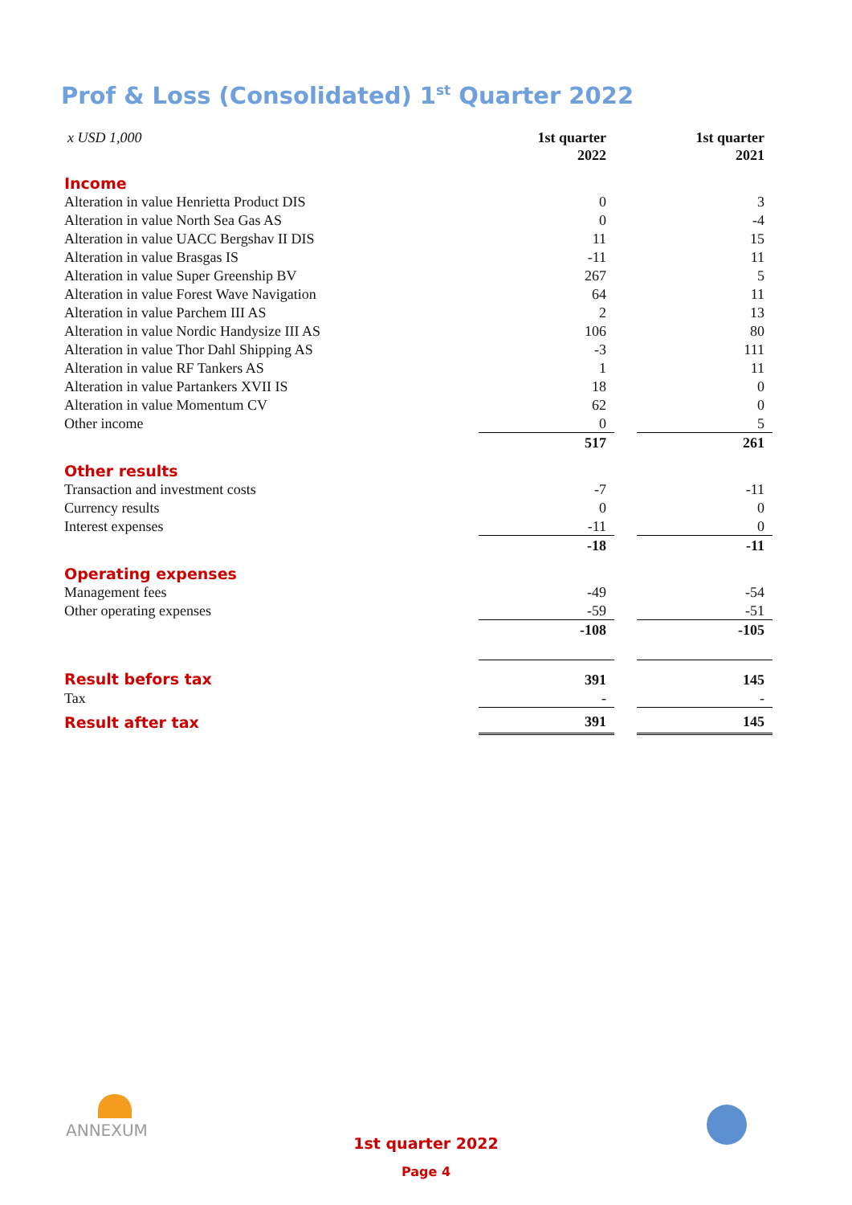Prof & Loss (Consolidated) 1<sup>st</sup> Quarter 2022
| x USD 1,000 | 1st quarter 2022 | | 1st quarter 2021 |
| Income | | | |
| Alteration in value Henrietta Product DIS | 0 | | 3 |
| Alteration in value North Sea Gas AS | 0 | | -4 |
| Alteration in value UACC Bergshav II DIS | 11 | | 15 |
| Alteration in value Brasgas IS | -11 | | 11 |
| Alteration in value Super Greenship BV | 267 | | 5 |
| Alteration in value Forest Wave Navigation | 64 | | 11 |
| Alteration in value Parchem III AS | 2 | | 13 |
| Alteration in value Nordic Handysize III AS | 106 | | 80 |
| Alteration in value Thor Dahl Shipping AS | -3 | | 111 |
| Alteration in value RF Tankers AS | 1 | | 11 |
| Alteration in value Partankers XVII IS | 18 | | 0 |
| Alteration in value Momentum CV | 62 | | 0 |
| Other income | 0 | | 5 |
| | 517 | | 261 |
| Other results | | | |
| Transaction and investment costs | -7 | | -11 |
| Currency results | 0 | | 0 |
| Interest expenses | -11 | | 0 |
| | -18 | | -11 |
| Operating expenses | | | |
| Management fees | -49 | | -54 |
| Other operating expenses | -59 | | -51 |
| | -108 | | -105 |
| Result befors tax | 391 | | 145 |
| Tax | - | | - |
| Result after tax | 391 | | 145 |
ANNEXUM
1st quarter 2022
Page 4